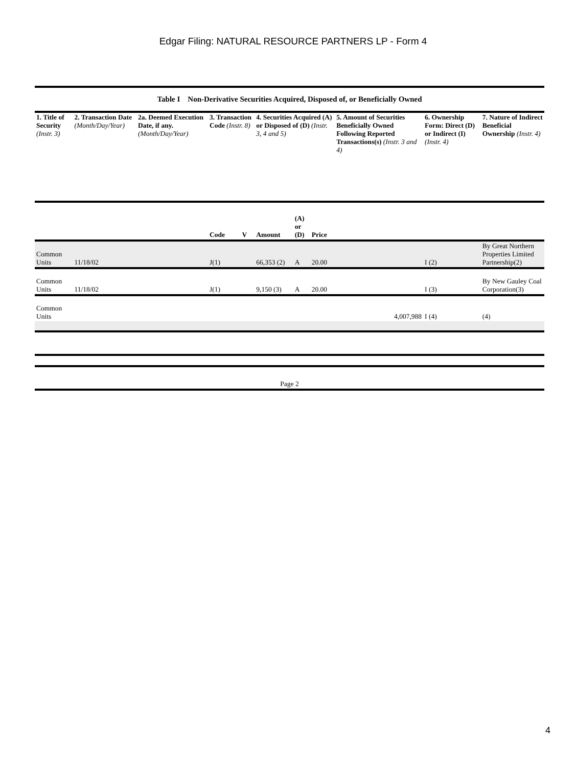Edgar Filing: NATURAL RESOURCE PARTNERS LP - Form 4
Table I Non-Derivative Securities Acquired, Disposed of, or Beneficially Owned
| 1. Title of Security (Instr. 3) | 2. Transaction Date (Month/Day/Year) | 2a. Deemed Execution Date, if any. (Month/Day/Year) | 3. Transaction Code (Instr. 8) | | 4. Securities Acquired (A) or Disposed of (D) (Instr. 3, 4 and 5) | | | 5. Amount of Securities Beneficially Owned Following Reported Transactions(s) (Instr. 3 and 4) | 6. Ownership Form: Direct (D) or Indirect (I) (Instr. 4) | 7. Nature of Indirect Beneficial Ownership (Instr. 4) |
| --- | --- | --- | --- | --- | --- | --- | --- | --- | --- | --- |
| | | | Code | V | Amount | (A) or (D) | Price | | | |
| Common Units | 11/18/02 | | J(1) | | 66,353 (2) | A | 20.00 | | I (2) | By Great Northern Properties Limited Partnership(2) |
| Common Units | 11/18/02 | | J(1) | | 9,150 (3) | A | 20.00 | | I (3) | By New Gauley Coal Corporation(3) |
| Common Units | | | | | | | | 4,007,988 | I (4) | (4) |
| Page 2 | | | | | | | | | | |
4